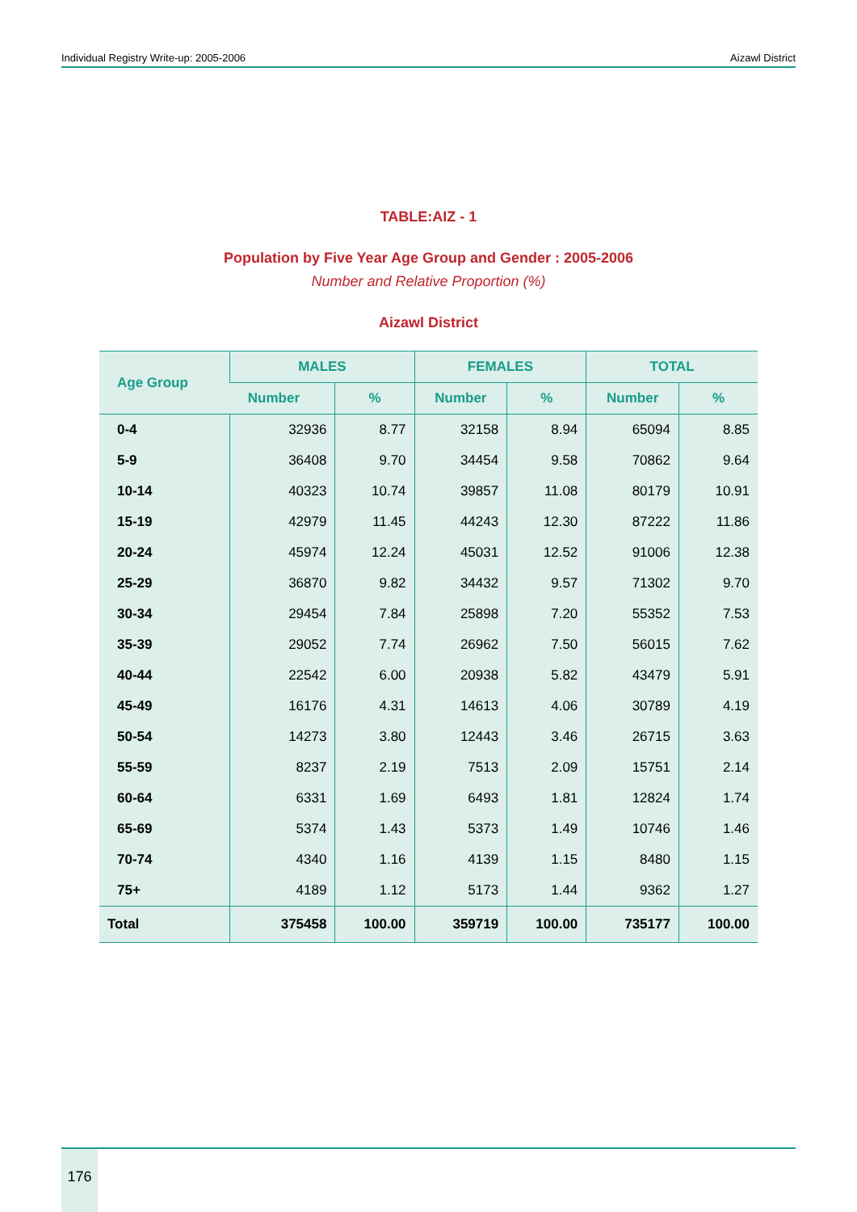Individual Registry Write-up: 2005-2006 Aizawl District
TABLE:AIZ - 1
Population by Five Year Age Group and Gender : 2005-2006
Number and Relative Proportion (%)
Aizawl District
| Age Group | MALES | | FEMALES | | TOTAL | |
| --- | --- | --- | --- | --- | --- | --- |
| | Number | % | Number | % | Number | % |
| 0-4 | 32936 | 8.77 | 32158 | 8.94 | 65094 | 8.85 |
| 5-9 | 36408 | 9.70 | 34454 | 9.58 | 70862 | 9.64 |
| 10-14 | 40323 | 10.74 | 39857 | 11.08 | 80179 | 10.91 |
| 15-19 | 42979 | 11.45 | 44243 | 12.30 | 87222 | 11.86 |
| 20-24 | 45974 | 12.24 | 45031 | 12.52 | 91006 | 12.38 |
| 25-29 | 36870 | 9.82 | 34432 | 9.57 | 71302 | 9.70 |
| 30-34 | 29454 | 7.84 | 25898 | 7.20 | 55352 | 7.53 |
| 35-39 | 29052 | 7.74 | 26962 | 7.50 | 56015 | 7.62 |
| 40-44 | 22542 | 6.00 | 20938 | 5.82 | 43479 | 5.91 |
| 45-49 | 16176 | 4.31 | 14613 | 4.06 | 30789 | 4.19 |
| 50-54 | 14273 | 3.80 | 12443 | 3.46 | 26715 | 3.63 |
| 55-59 | 8237 | 2.19 | 7513 | 2.09 | 15751 | 2.14 |
| 60-64 | 6331 | 1.69 | 6493 | 1.81 | 12824 | 1.74 |
| 65-69 | 5374 | 1.43 | 5373 | 1.49 | 10746 | 1.46 |
| 70-74 | 4340 | 1.16 | 4139 | 1.15 | 8480 | 1.15 |
| 75+ | 4189 | 1.12 | 5173 | 1.44 | 9362 | 1.27 |
| Total | 375458 | 100.00 | 359719 | 100.00 | 735177 | 100.00 |
176